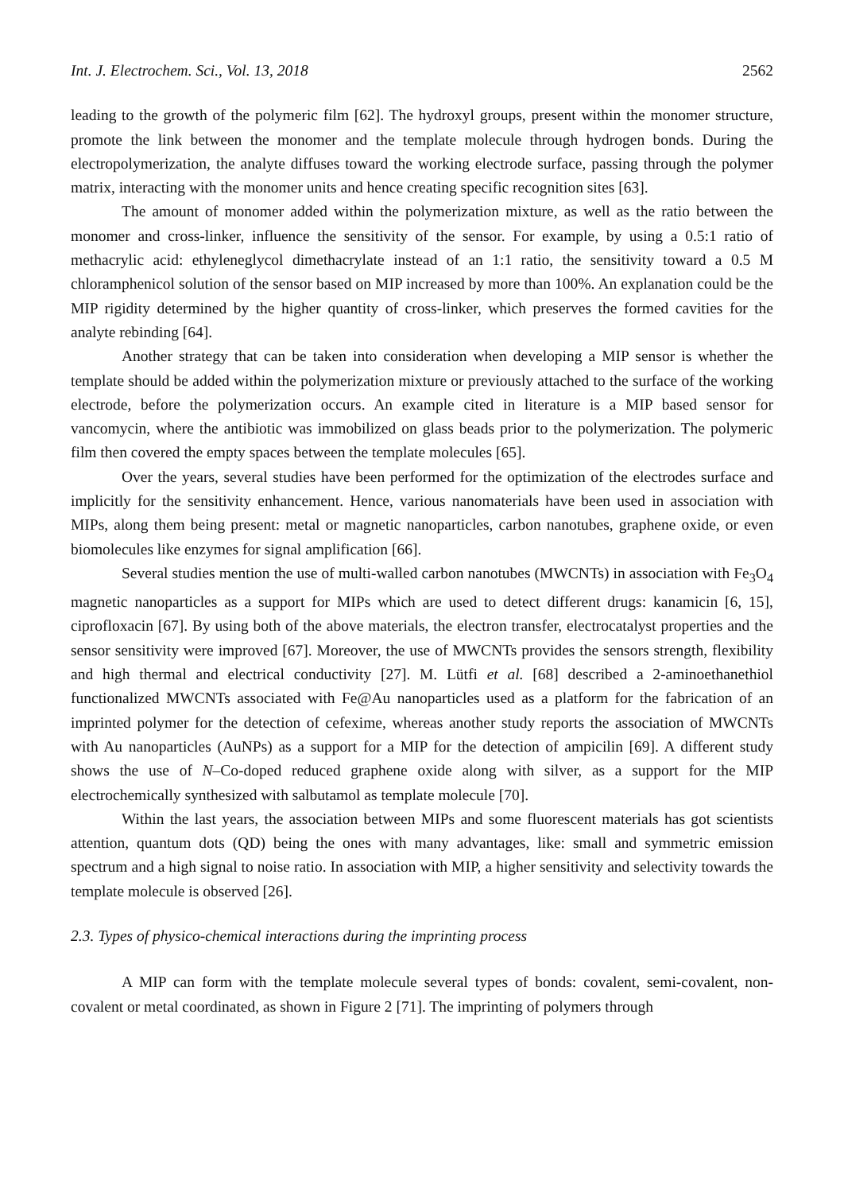Int. J. Electrochem. Sci., Vol. 13, 2018 2562
leading to the growth of the polymeric film [62]. The hydroxyl groups, present within the monomer structure, promote the link between the monomer and the template molecule through hydrogen bonds. During the electropolymerization, the analyte diffuses toward the working electrode surface, passing through the polymer matrix, interacting with the monomer units and hence creating specific recognition sites [63].
The amount of monomer added within the polymerization mixture, as well as the ratio between the monomer and cross-linker, influence the sensitivity of the sensor. For example, by using a 0.5:1 ratio of methacrylic acid: ethyleneglycol dimethacrylate instead of an 1:1 ratio, the sensitivity toward a 0.5 M chloramphenicol solution of the sensor based on MIP increased by more than 100%. An explanation could be the MIP rigidity determined by the higher quantity of cross-linker, which preserves the formed cavities for the analyte rebinding [64].
Another strategy that can be taken into consideration when developing a MIP sensor is whether the template should be added within the polymerization mixture or previously attached to the surface of the working electrode, before the polymerization occurs. An example cited in literature is a MIP based sensor for vancomycin, where the antibiotic was immobilized on glass beads prior to the polymerization. The polymeric film then covered the empty spaces between the template molecules [65].
Over the years, several studies have been performed for the optimization of the electrodes surface and implicitly for the sensitivity enhancement. Hence, various nanomaterials have been used in association with MIPs, along them being present: metal or magnetic nanoparticles, carbon nanotubes, graphene oxide, or even biomolecules like enzymes for signal amplification [66].
Several studies mention the use of multi-walled carbon nanotubes (MWCNTs) in association with Fe<sub>3</sub>O<sub>4</sub> magnetic nanoparticles as a support for MIPs which are used to detect different drugs: kanamicin [6, 15], ciprofloxacin [67]. By using both of the above materials, the electron transfer, electrocatalyst properties and the sensor sensitivity were improved [67]. Moreover, the use of MWCNTs provides the sensors strength, flexibility and high thermal and electrical conductivity [27]. M. Lütfi et al. [68] described a 2-aminoethanethiol functionalized MWCNTs associated with Fe@Au nanoparticles used as a platform for the fabrication of an imprinted polymer for the detection of cefexime, whereas another study reports the association of MWCNTs with Au nanoparticles (AuNPs) as a support for a MIP for the detection of ampicilin [69]. A different study shows the use of N–Co-doped reduced graphene oxide along with silver, as a support for the MIP electrochemically synthesized with salbutamol as template molecule [70].
Within the last years, the association between MIPs and some fluorescent materials has got scientists attention, quantum dots (QD) being the ones with many advantages, like: small and symmetric emission spectrum and a high signal to noise ratio. In association with MIP, a higher sensitivity and selectivity towards the template molecule is observed [26].
2.3. Types of physico-chemical interactions during the imprinting process
A MIP can form with the template molecule several types of bonds: covalent, semi-covalent, non-covalent or metal coordinated, as shown in Figure 2 [71]. The imprinting of polymers through